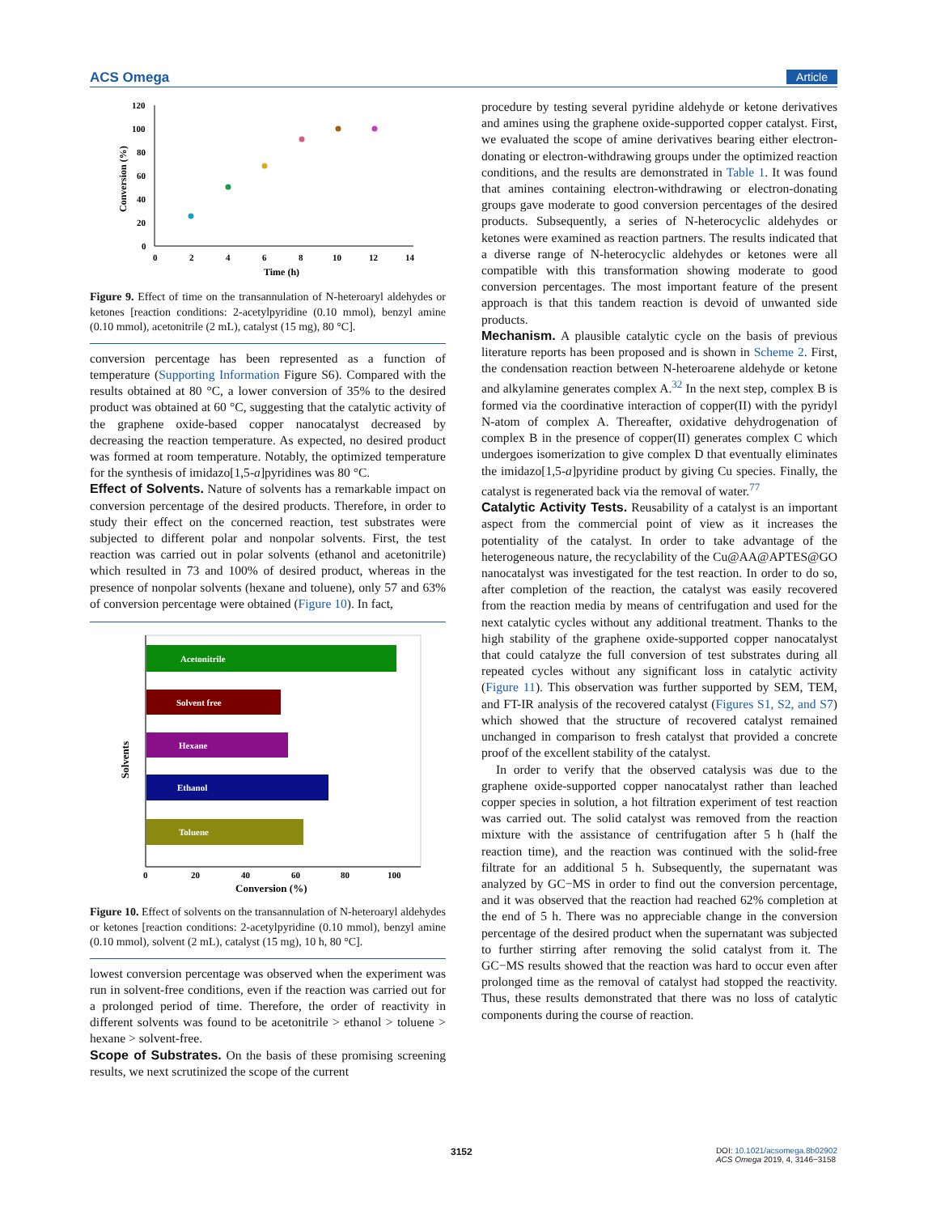ACS Omega Article
120
100
80
60
40
20
0
0
2
4
6
8
10
12
14
Time (h)
Conversion (%)
Figure 9. Effect of time on the transannulation of N-heteroaryl aldehydes or ketones [reaction conditions: 2-acetylpyridine (0.10 mmol), benzyl amine (0.10 mmol), acetonitrile (2 mL), catalyst (15 mg), 80 °C].
conversion percentage has been represented as a function of temperature (Supporting Information Figure S6). Compared with the results obtained at 80 °C, a lower conversion of 35% to the desired product was obtained at 60 °C, suggesting that the catalytic activity of the graphene oxide-based copper nanocatalyst decreased by decreasing the reaction temperature. As expected, no desired product was formed at room temperature. Notably, the optimized temperature for the synthesis of imidazo[1,5-a]pyridines was 80 °C.
Effect of Solvents.
Nature of solvents has a remarkable impact on conversion percentage of the desired products. Therefore, in order to study their effect on the concerned reaction, test substrates were subjected to different polar and nonpolar solvents. First, the test reaction was carried out in polar solvents (ethanol and acetonitrile) which resulted in 73 and 100% of desired product, whereas in the presence of nonpolar solvents (hexane and toluene), only 57 and 63% of conversion percentage were obtained (Figure 10). In fact,
Acetonitrile
Solvent free
Hexane
Ethanol
Toluene
0
20
40
60
80
100
Conversion (%)
Solvents
Figure 10. Effect of solvents on the transannulation of N-heteroaryl aldehydes or ketones [reaction conditions: 2-acetylpyridine (0.10 mmol), benzyl amine (0.10 mmol), solvent (2 mL), catalyst (15 mg), 10 h, 80 °C].
lowest conversion percentage was observed when the experiment was run in solvent-free conditions, even if the reaction was carried out for a prolonged period of time. Therefore, the order of reactivity in different solvents was found to be acetonitrile > ethanol > toluene > hexane > solvent-free.
Scope of Substrates.
On the basis of these promising screening results, we next scrutinized the scope of the current
procedure by testing several pyridine aldehyde or ketone derivatives and amines using the graphene oxide-supported copper catalyst. First, we evaluated the scope of amine derivatives bearing either electron-donating or electron-withdrawing groups under the optimized reaction conditions, and the results are demonstrated in Table 1. It was found that amines containing electron-withdrawing or electron-donating groups gave moderate to good conversion percentages of the desired products. Subsequently, a series of N-heterocyclic aldehydes or ketones were examined as reaction partners. The results indicated that a diverse range of N-heterocyclic aldehydes or ketones were all compatible with this transformation showing moderate to good conversion percentages. The most important feature of the present approach is that this tandem reaction is devoid of unwanted side products.
Mechanism.
A plausible catalytic cycle on the basis of previous literature reports has been proposed and is shown in Scheme 2. First, the condensation reaction between N-heteroarene aldehyde or ketone and alkylamine generates complex A.<sup>32</sup> In the next step, complex B is formed via the coordinative interaction of copper(II) with the pyridyl N-atom of complex A. Thereafter, oxidative dehydrogenation of complex B in the presence of copper(II) generates complex C which undergoes isomerization to give complex D that eventually eliminates the imidazo[1,5-a]pyridine product by giving Cu species. Finally, the catalyst is regenerated back via the removal of water.<sup>77</sup>
Catalytic Activity Tests.
Reusability of a catalyst is an important aspect from the commercial point of view as it increases the potentiality of the catalyst. In order to take advantage of the heterogeneous nature, the recyclability of the Cu@AA@APTES@GO nanocatalyst was investigated for the test reaction. In order to do so, after completion of the reaction, the catalyst was easily recovered from the reaction media by means of centrifugation and used for the next catalytic cycles without any additional treatment. Thanks to the high stability of the graphene oxide-supported copper nanocatalyst that could catalyze the full conversion of test substrates during all repeated cycles without any significant loss in catalytic activity (Figure 11). This observation was further supported by SEM, TEM, and FT-IR analysis of the recovered catalyst (Figures S1, S2, and S7) which showed that the structure of recovered catalyst remained unchanged in comparison to fresh catalyst that provided a concrete proof of the excellent stability of the catalyst.
In order to verify that the observed catalysis was due to the graphene oxide-supported copper nanocatalyst rather than leached copper species in solution, a hot filtration experiment of test reaction was carried out. The solid catalyst was removed from the reaction mixture with the assistance of centrifugation after 5 h (half the reaction time), and the reaction was continued with the solid-free filtrate for an additional 5 h. Subsequently, the supernatant was analyzed by GC−MS in order to find out the conversion percentage, and it was observed that the reaction had reached 62% completion at the end of 5 h. There was no appreciable change in the conversion percentage of the desired product when the supernatant was subjected to further stirring after removing the solid catalyst from it. The GC−MS results showed that the reaction was hard to occur even after prolonged time as the removal of catalyst had stopped the reactivity. Thus, these results demonstrated that there was no loss of catalytic components during the course of reaction.
3152 DOI: 10.1021/acsomega.8b02902
ACS Omega 2019, 4, 3146−3158